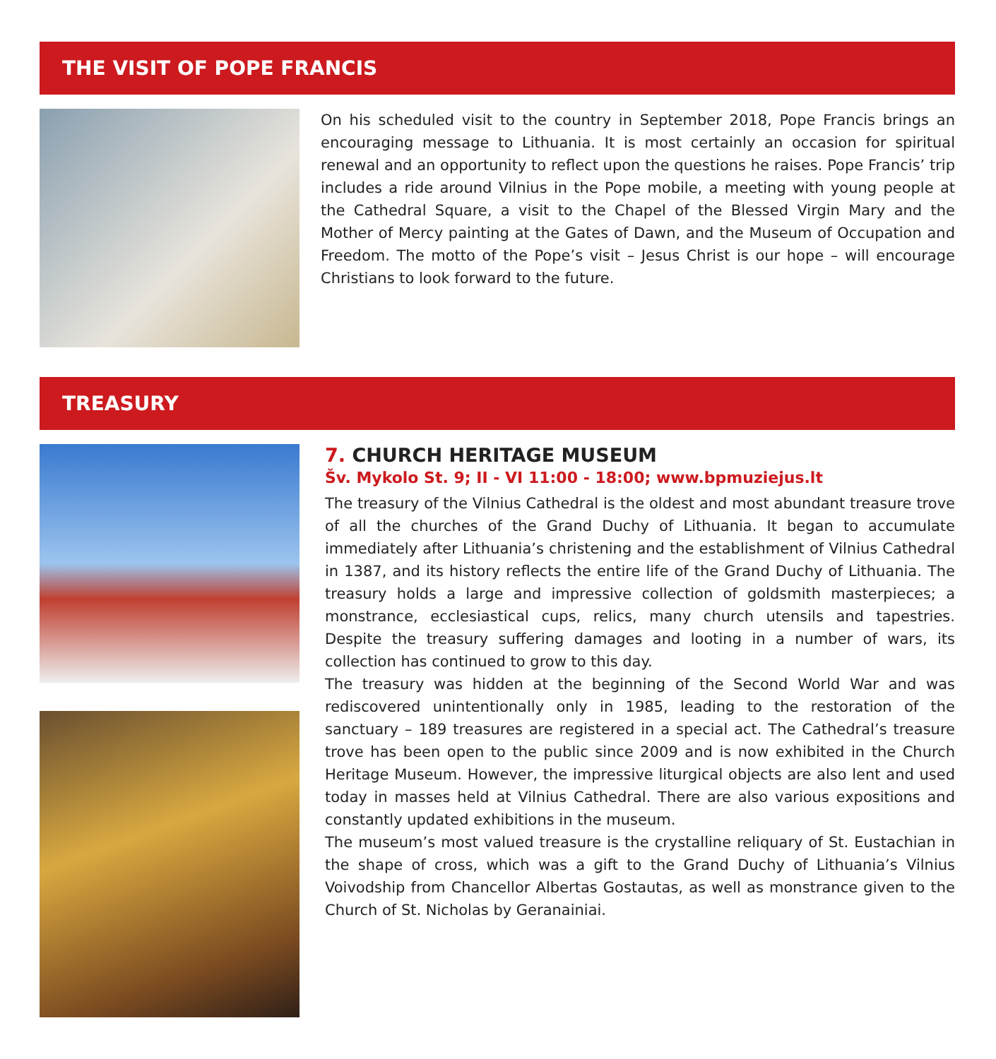THE VISIT OF POPE FRANCIS
On his scheduled visit to the country in September 2018, Pope Francis brings an encouraging message to Lithuania. It is most certainly an occasion for spiritual renewal and an opportunity to reflect upon the questions he raises. Pope Francis’ trip includes a ride around Vilnius in the Pope mobile, a meeting with young people at the Cathedral Square, a visit to the Chapel of the Blessed Virgin Mary and the Mother of Mercy painting at the Gates of Dawn, and the Museum of Occupation and Freedom. The motto of the Pope’s visit – Jesus Christ is our hope – will encourage Christians to look forward to the future.
TREASURY
7. CHURCH HERITAGE MUSEUM
Šv. Mykolo St. 9; II - VI 11:00 - 18:00; www.bpmuziejus.lt
The treasury of the Vilnius Cathedral is the oldest and most abundant treasure trove of all the churches of the Grand Duchy of Lithuania. It began to accumulate immediately after Lithuania’s christening and the establishment of Vilnius Cathedral in 1387, and its history reflects the entire life of the Grand Duchy of Lithuania. The treasury holds a large and impressive collection of goldsmith masterpieces; a monstrance, ecclesiastical cups, relics, many church utensils and tapestries. Despite the treasury suffering damages and looting in a number of wars, its collection has continued to grow to this day.
The treasury was hidden at the beginning of the Second World War and was rediscovered unintentionally only in 1985, leading to the restoration of the sanctuary – 189 treasures are registered in a special act. The Cathedral’s treasure trove has been open to the public since 2009 and is now exhibited in the Church Heritage Museum. However, the impressive liturgical objects are also lent and used today in masses held at Vilnius Cathedral. There are also various expositions and constantly updated exhibitions in the museum.
The museum’s most valued treasure is the crystalline reliquary of St. Eustachian in the shape of cross, which was a gift to the Grand Duchy of Lithuania’s Vilnius Voivodship from Chancellor Albertas Gostautas, as well as monstrance given to the Church of St. Nicholas by Geranainiai.